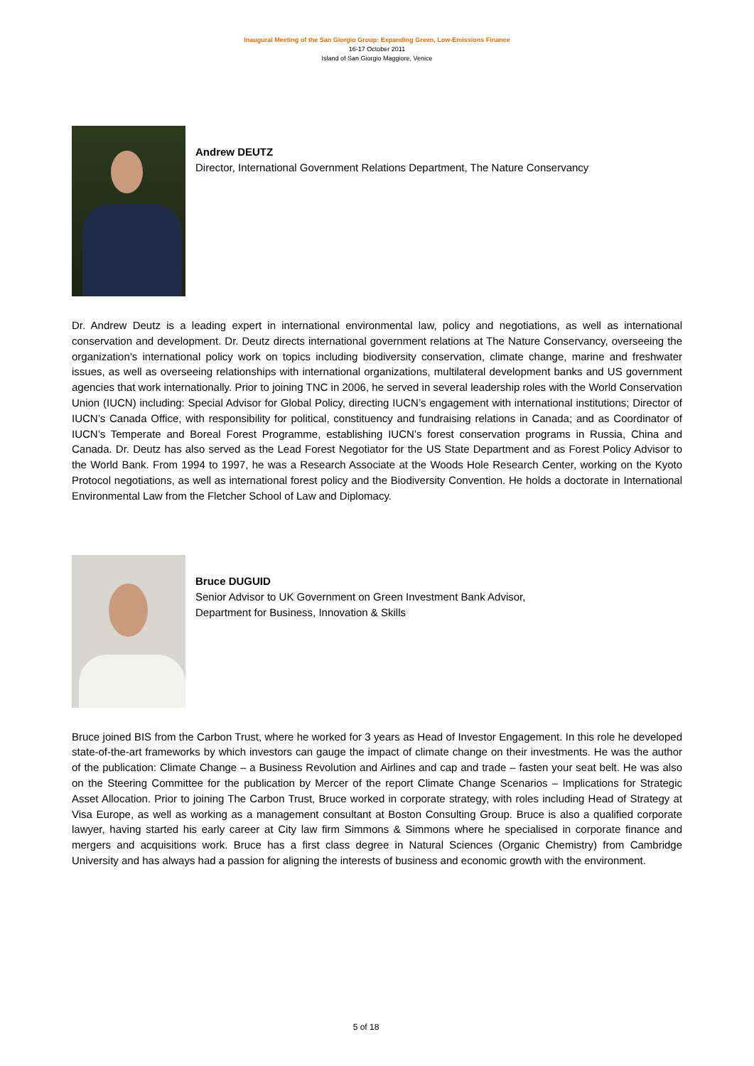Inaugural Meeting of the San Giorgio Group: Expanding Green, Low-Emissions Finance
16-17 October 2011
Island of San Giorgio Maggiore, Venice
Andrew DEUTZ
Director, International Government Relations Department, The Nature Conservancy
Dr. Andrew Deutz is a leading expert in international environmental law, policy and negotiations, as well as international conservation and development. Dr. Deutz directs international government relations at The Nature Conservancy, overseeing the organization’s international policy work on topics including biodiversity conservation, climate change, marine and freshwater issues, as well as overseeing relationships with international organizations, multilateral development banks and US government agencies that work internationally. Prior to joining TNC in 2006, he served in several leadership roles with the World Conservation Union (IUCN) including: Special Advisor for Global Policy, directing IUCN’s engagement with international institutions; Director of IUCN’s Canada Office, with responsibility for political, constituency and fundraising relations in Canada; and as Coordinator of IUCN’s Temperate and Boreal Forest Programme, establishing IUCN’s forest conservation programs in Russia, China and Canada. Dr. Deutz has also served as the Lead Forest Negotiator for the US State Department and as Forest Policy Advisor to the World Bank. From 1994 to 1997, he was a Research Associate at the Woods Hole Research Center, working on the Kyoto Protocol negotiations, as well as international forest policy and the Biodiversity Convention. He holds a doctorate in International Environmental Law from the Fletcher School of Law and Diplomacy.
Bruce DUGUID
Senior Advisor to UK Government on Green Investment Bank Advisor,
Department for Business, Innovation & Skills
Bruce joined BIS from the Carbon Trust, where he worked for 3 years as Head of Investor Engagement. In this role he developed state-of-the-art frameworks by which investors can gauge the impact of climate change on their investments. He was the author of the publication: Climate Change – a Business Revolution and Airlines and cap and trade – fasten your seat belt. He was also on the Steering Committee for the publication by Mercer of the report Climate Change Scenarios – Implications for Strategic Asset Allocation. Prior to joining The Carbon Trust, Bruce worked in corporate strategy, with roles including Head of Strategy at Visa Europe, as well as working as a management consultant at Boston Consulting Group. Bruce is also a qualified corporate lawyer, having started his early career at City law firm Simmons & Simmons where he specialised in corporate finance and mergers and acquisitions work. Bruce has a first class degree in Natural Sciences (Organic Chemistry) from Cambridge University and has always had a passion for aligning the interests of business and economic growth with the environment.
5 of 18